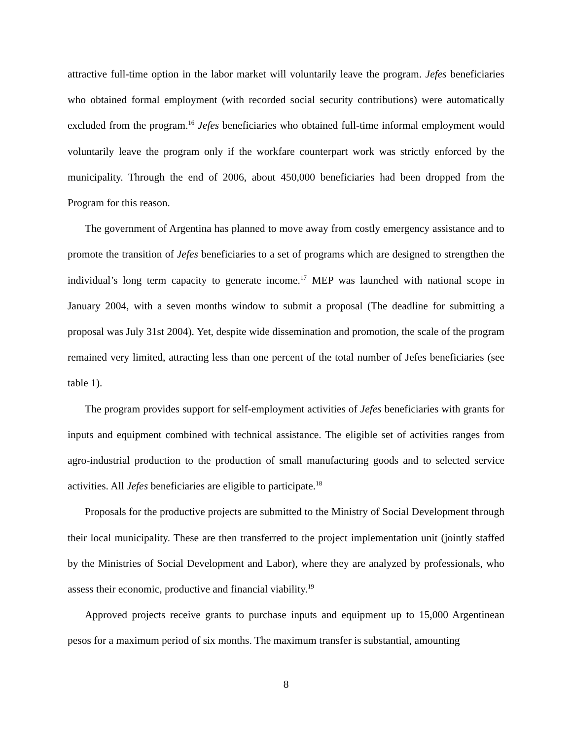attractive full-time option in the labor market will voluntarily leave the program. Jefes beneficiaries who obtained formal employment (with recorded social security contributions) were automatically excluded from the program.<sup>16</sup> Jefes beneficiaries who obtained full-time informal employment would voluntarily leave the program only if the workfare counterpart work was strictly enforced by the municipality. Through the end of 2006, about 450,000 beneficiaries had been dropped from the Program for this reason.
The government of Argentina has planned to move away from costly emergency assistance and to promote the transition of Jefes beneficiaries to a set of programs which are designed to strengthen the individual’s long term capacity to generate income.<sup>17</sup> MEP was launched with national scope in January 2004, with a seven months window to submit a proposal (The deadline for submitting a proposal was July 31st 2004). Yet, despite wide dissemination and promotion, the scale of the program remained very limited, attracting less than one percent of the total number of Jefes beneficiaries (see table 1).
The program provides support for self-employment activities of Jefes beneficiaries with grants for inputs and equipment combined with technical assistance. The eligible set of activities ranges from agro-industrial production to the production of small manufacturing goods and to selected service activities. All Jefes beneficiaries are eligible to participate.<sup>18</sup>
Proposals for the productive projects are submitted to the Ministry of Social Development through their local municipality. These are then transferred to the project implementation unit (jointly staffed by the Ministries of Social Development and Labor), where they are analyzed by professionals, who assess their economic, productive and financial viability.<sup>19</sup>
Approved projects receive grants to purchase inputs and equipment up to 15,000 Argentinean pesos for a maximum period of six months. The maximum transfer is substantial, amounting
8